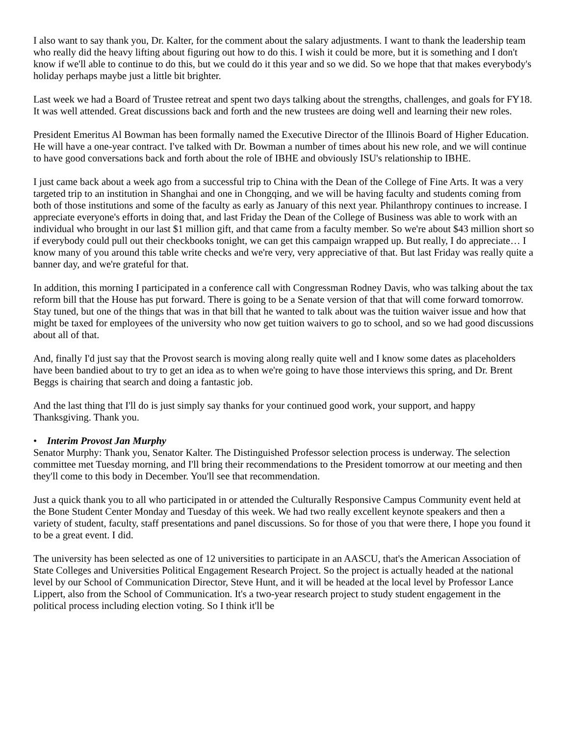I also want to say thank you, Dr. Kalter, for the comment about the salary adjustments. I want to thank the leadership team who really did the heavy lifting about figuring out how to do this. I wish it could be more, but it is something and I don't know if we'll able to continue to do this, but we could do it this year and so we did. So we hope that that makes everybody's holiday perhaps maybe just a little bit brighter.
Last week we had a Board of Trustee retreat and spent two days talking about the strengths, challenges, and goals for FY18. It was well attended. Great discussions back and forth and the new trustees are doing well and learning their new roles.
President Emeritus Al Bowman has been formally named the Executive Director of the Illinois Board of Higher Education. He will have a one-year contract. I've talked with Dr. Bowman a number of times about his new role, and we will continue to have good conversations back and forth about the role of IBHE and obviously ISU's relationship to IBHE.
I just came back about a week ago from a successful trip to China with the Dean of the College of Fine Arts. It was a very targeted trip to an institution in Shanghai and one in Chongqing, and we will be having faculty and students coming from both of those institutions and some of the faculty as early as January of this next year. Philanthropy continues to increase. I appreciate everyone's efforts in doing that, and last Friday the Dean of the College of Business was able to work with an individual who brought in our last $1 million gift, and that came from a faculty member. So we're about $43 million short so if everybody could pull out their checkbooks tonight, we can get this campaign wrapped up. But really, I do appreciate… I know many of you around this table write checks and we're very, very appreciative of that. But last Friday was really quite a banner day, and we're grateful for that.
In addition, this morning I participated in a conference call with Congressman Rodney Davis, who was talking about the tax reform bill that the House has put forward. There is going to be a Senate version of that that will come forward tomorrow. Stay tuned, but one of the things that was in that bill that he wanted to talk about was the tuition waiver issue and how that might be taxed for employees of the university who now get tuition waivers to go to school, and so we had good discussions about all of that.
And, finally I'd just say that the Provost search is moving along really quite well and I know some dates as placeholders have been bandied about to try to get an idea as to when we're going to have those interviews this spring, and Dr. Brent Beggs is chairing that search and doing a fantastic job.
And the last thing that I'll do is just simply say thanks for your continued good work, your support, and happy Thanksgiving. Thank you.
• Interim Provost Jan Murphy
Senator Murphy: Thank you, Senator Kalter. The Distinguished Professor selection process is underway. The selection committee met Tuesday morning, and I'll bring their recommendations to the President tomorrow at our meeting and then they'll come to this body in December. You'll see that recommendation.
Just a quick thank you to all who participated in or attended the Culturally Responsive Campus Community event held at the Bone Student Center Monday and Tuesday of this week. We had two really excellent keynote speakers and then a variety of student, faculty, staff presentations and panel discussions. So for those of you that were there, I hope you found it to be a great event. I did.
The university has been selected as one of 12 universities to participate in an AASCU, that's the American Association of State Colleges and Universities Political Engagement Research Project. So the project is actually headed at the national level by our School of Communication Director, Steve Hunt, and it will be headed at the local level by Professor Lance Lippert, also from the School of Communication. It's a two-year research project to study student engagement in the political process including election voting. So I think it'll be